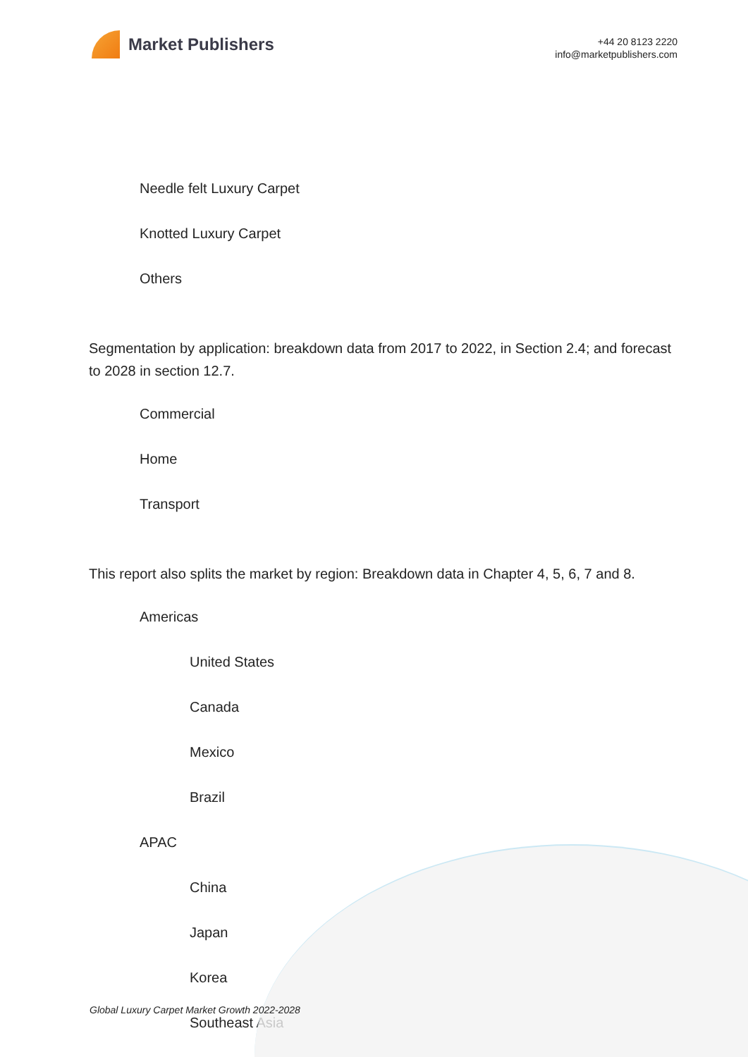Market Publishers
+44 20 8123 2220
info@marketpublishers.com
Needle felt Luxury Carpet
Knotted Luxury Carpet
Others
Segmentation by application: breakdown data from 2017 to 2022, in Section 2.4; and forecast to 2028 in section 12.7.
Commercial
Home
Transport
This report also splits the market by region: Breakdown data in Chapter 4, 5, 6, 7 and 8.
Americas
United States
Canada
Mexico
Brazil
APAC
China
Japan
Korea
Southeast Asia
Global Luxury Carpet Market Growth 2022-2028